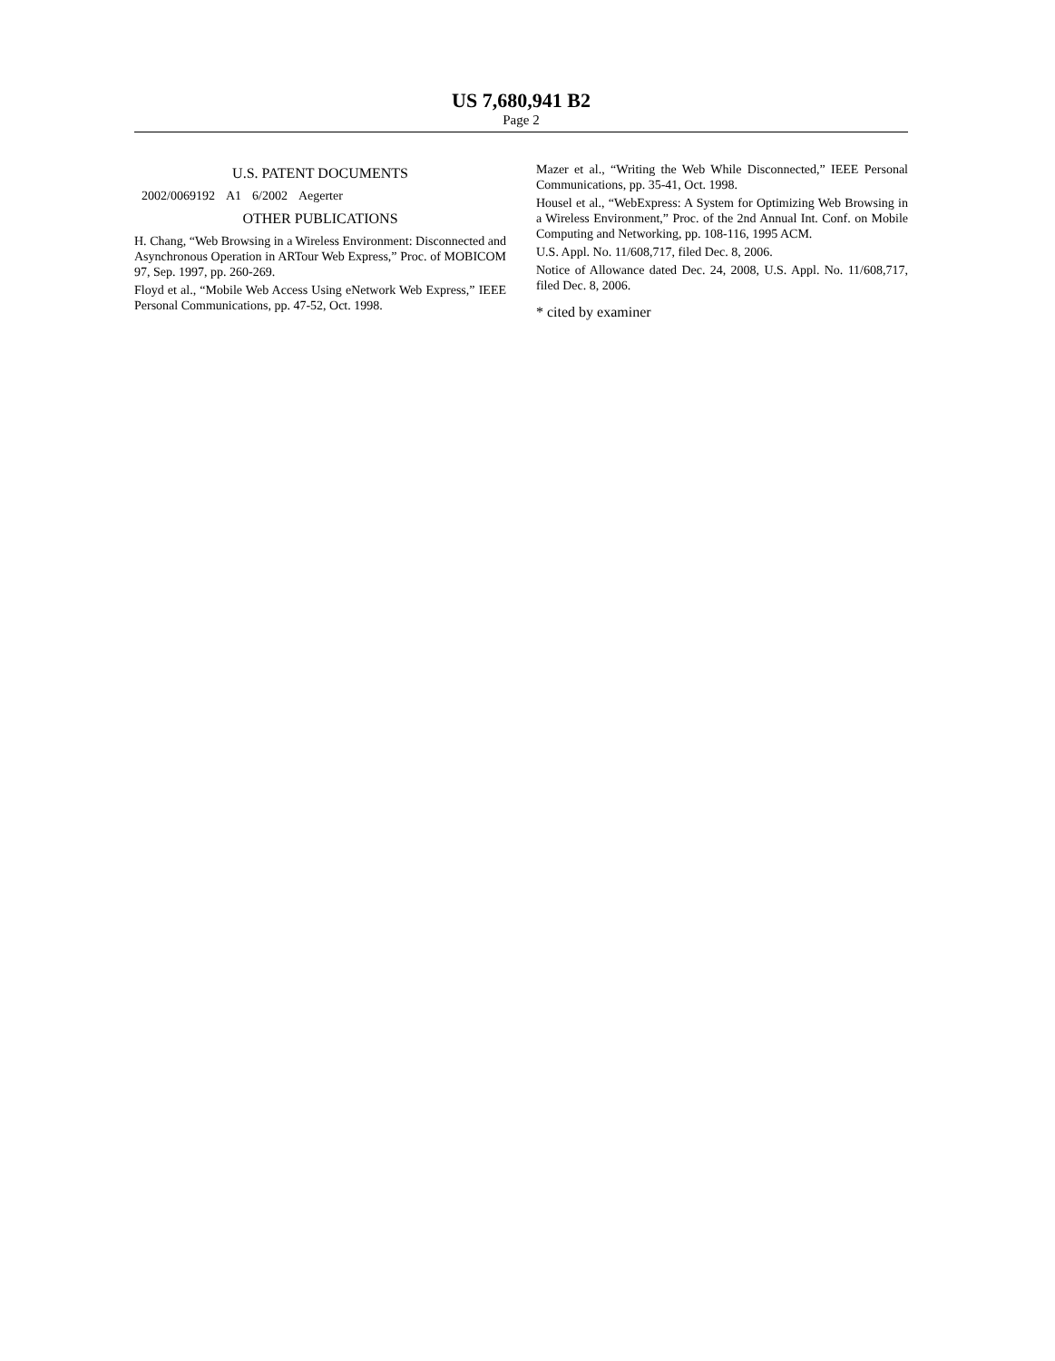US 7,680,941 B2
Page 2
U.S. PATENT DOCUMENTS
| 2002/0069192 | A1 | 6/2002 | Aegerter |
OTHER PUBLICATIONS
H. Chang, “Web Browsing in a Wireless Environment: Disconnected and Asynchronous Operation in ARTour Web Express,” Proc. of MOBICOM 97, Sep. 1997, pp. 260-269.
Floyd et al., “Mobile Web Access Using eNetwork Web Express,” IEEE Personal Communications, pp. 47-52, Oct. 1998.
Mazer et al., “Writing the Web While Disconnected,” IEEE Personal Communications, pp. 35-41, Oct. 1998.
Housel et al., “WebExpress: A System for Optimizing Web Browsing in a Wireless Environment,” Proc. of the 2nd Annual Int. Conf. on Mobile Computing and Networking, pp. 108-116, 1995 ACM.
U.S. Appl. No. 11/608,717, filed Dec. 8, 2006.
Notice of Allowance dated Dec. 24, 2008, U.S. Appl. No. 11/608,717, filed Dec. 8, 2006.
* cited by examiner